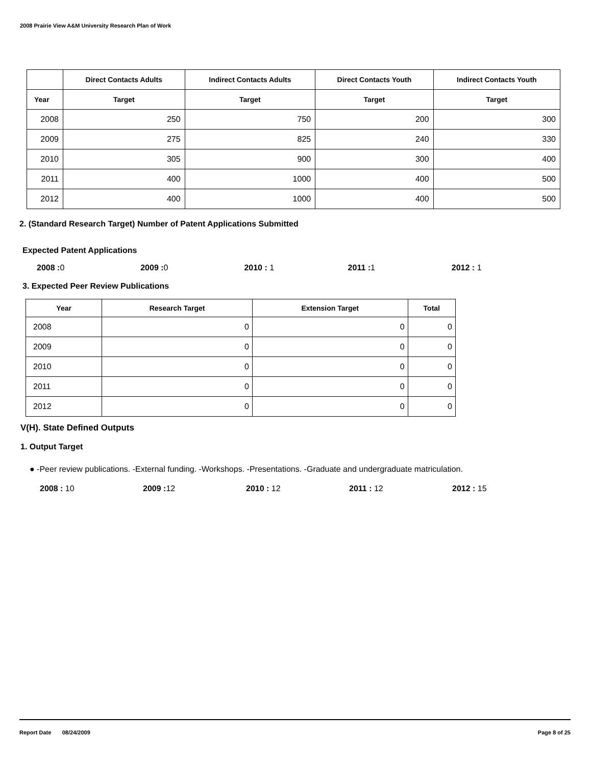2008 Prairie View A&M University Research Plan of Work
| | Direct Contacts Adults | Indirect Contacts Adults | Direct Contacts Youth | Indirect Contacts Youth |
| --- | --- | --- | --- | --- |
| Year | Target | Target | Target | Target |
| 2008 | 250 | 750 | 200 | 300 |
| 2009 | 275 | 825 | 240 | 330 |
| 2010 | 305 | 900 | 300 | 400 |
| 2011 | 400 | 1000 | 400 | 500 |
| 2012 | 400 | 1000 | 400 | 500 |
2. (Standard Research Target) Number of Patent Applications Submitted
Expected Patent Applications
2008 : 0 2009 : 0 2010 : 1 2011 : 1 2012 : 1
3. Expected Peer Review Publications
| Year | Research Target | Extension Target | Total |
| --- | --- | --- | --- |
| 2008 | 0 | 0 | 0 |
| 2009 | 0 | 0 | 0 |
| 2010 | 0 | 0 | 0 |
| 2011 | 0 | 0 | 0 |
| 2012 | 0 | 0 | 0 |
V(H). State Defined Outputs
1. Output Target
● -Peer review publications. -External funding. -Workshops. -Presentations. -Graduate and undergraduate matriculation.
2008 : 10 2009 : 12 2010 : 12 2011 : 12 2012 : 15
Report Date 08/24/2009 Page 8 of 25